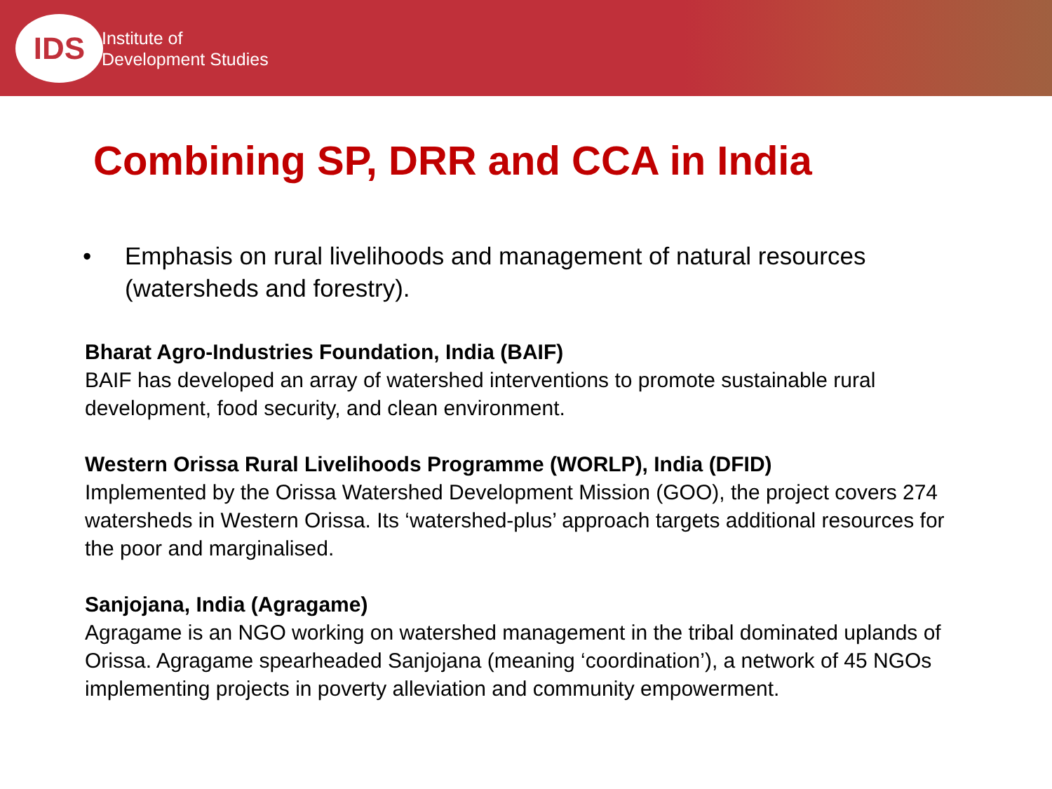IDS
Institute of
Development Studies
Combining SP, DRR and CCA in India
• Emphasis on rural livelihoods and management of natural resources (watersheds and forestry).
Bharat Agro-Industries Foundation, India (BAIF)
BAIF has developed an array of watershed interventions to promote sustainable rural development, food security, and clean environment.
Western Orissa Rural Livelihoods Programme (WORLP), India (DFID)
Implemented by the Orissa Watershed Development Mission (GOO), the project covers 274 watersheds in Western Orissa. Its ‘watershed-plus’ approach targets additional resources for the poor and marginalised.
Sanjojana, India (Agragame)
Agragame is an NGO working on watershed management in the tribal dominated uplands of Orissa. Agragame spearheaded Sanjojana (meaning ‘coordination’), a network of 45 NGOs implementing projects in poverty alleviation and community empowerment.